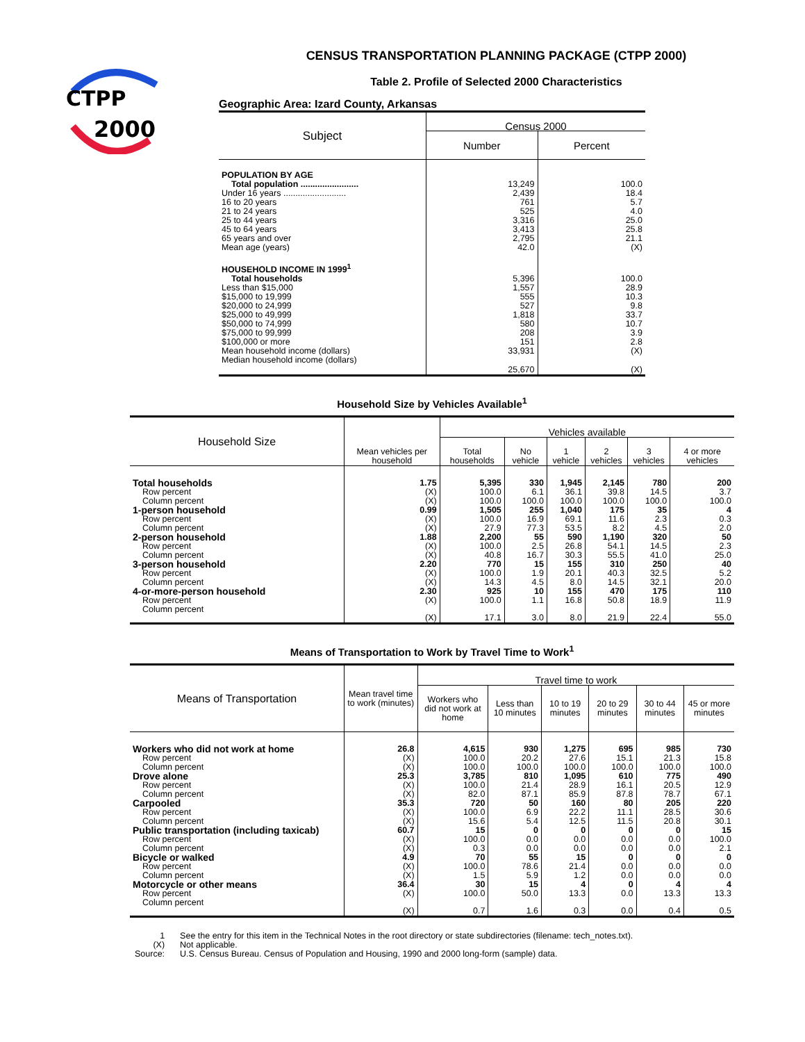CTPP
2000
CENSUS TRANSPORTATION PLANNING PACKAGE (CTPP 2000)
Table 2. Profile of Selected 2000 Characteristics
Geographic Area: Izard County, Arkansas
| Subject | Census 2000 | |
| --- | --- | --- |
| | Number | Percent |
| POPULATION BY AGE | | |
| Total population ........................ | 13,249 | 100.0 |
| Under 16 years .......................... | 2,439 | 18.4 |
| 16 to 20 years | 761 | 5.7 |
| 21 to 24 years | 525 | 4.0 |
| 25 to 44 years | 3,316 | 25.0 |
| 45 to 64 years | 3,413 | 25.8 |
| 65 years and over | 2,795 | 21.1 |
| Mean age (years) | 42.0 | (X) |
| HOUSEHOLD INCOME IN 1999<sup>1</sup> | | |
| Total households | 5,396 | 100.0 |
| Less than $15,000 | 1,557 | 28.9 |
| $15,000 to 19,999 | 555 | 10.3 |
| $20,000 to 24,999 | 527 | 9.8 |
| $25,000 to 49,999 | 1,818 | 33.7 |
| $50,000 to 74,999 | 580 | 10.7 |
| $75,000 to 99,999 | 208 | 3.9 |
| $100,000 or more | 151 | 2.8 |
| Mean household income (dollars) | 33,931 | (X) |
| Median household income (dollars) | 25,670 | (X) |
Household Size by Vehicles Available<sup>1</sup>
| Household Size | Mean vehicles per household | Vehicles available | | | | | |
| --- | --- | --- | --- | --- | --- | --- | --- |
| | | Total households | No vehicle | 1 vehicle | 2 vehicles | 3 vehicles | 4 or more vehicles |
| Total households | 1.75 | 5,395 | 330 | 1,945 | 2,145 | 780 | 200 |
| Row percent | (X) | 100.0 | 6.1 | 36.1 | 39.8 | 14.5 | 3.7 |
| Column percent | (X) | 100.0 | 100.0 | 100.0 | 100.0 | 100.0 | 100.0 |
| 1-person household | 0.99 | 1,505 | 255 | 1,040 | 175 | 35 | 4 |
| Row percent | (X) | 100.0 | 16.9 | 69.1 | 11.6 | 2.3 | 0.3 |
| Column percent | (X) | 27.9 | 77.3 | 53.5 | 8.2 | 4.5 | 2.0 |
| 2-person household | 1.88 | 2,200 | 55 | 590 | 1,190 | 320 | 50 |
| Row percent | (X) | 100.0 | 2.5 | 26.8 | 54.1 | 14.5 | 2.3 |
| Column percent | (X) | 40.8 | 16.7 | 30.3 | 55.5 | 41.0 | 25.0 |
| 3-person household | 2.20 | 770 | 15 | 155 | 310 | 250 | 40 |
| Row percent | (X) | 100.0 | 1.9 | 20.1 | 40.3 | 32.5 | 5.2 |
| Column percent | (X) | 14.3 | 4.5 | 8.0 | 14.5 | 32.1 | 20.0 |
| 4-or-more-person household | 2.30 | 925 | 10 | 155 | 470 | 175 | 110 |
| Row percent | (X) | 100.0 | 1.1 | 16.8 | 50.8 | 18.9 | 11.9 |
| Column percent | (X) | 17.1 | 3.0 | 8.0 | 21.9 | 22.4 | 55.0 |
Means of Transportation to Work by Travel Time to Work<sup>1</sup>
| Means of Transportation | Mean travel time to work (minutes) | Travel time to work | | | | | |
| --- | --- | --- | --- | --- | --- | --- | --- |
| | | Workers who did not work at home | Less than 10 minutes | 10 to 19 minutes | 20 to 29 minutes | 30 to 44 minutes | 45 or more minutes |
| Workers who did not work at home | 26.8 | 4,615 | 930 | 1,275 | 695 | 985 | 730 |
| Row percent | (X) | 100.0 | 20.2 | 27.6 | 15.1 | 21.3 | 15.8 |
| Column percent | (X) | 100.0 | 100.0 | 100.0 | 100.0 | 100.0 | 100.0 |
| Drove alone | 25.3 | 3,785 | 810 | 1,095 | 610 | 775 | 490 |
| Row percent | (X) | 100.0 | 21.4 | 28.9 | 16.1 | 20.5 | 12.9 |
| Column percent | (X) | 82.0 | 87.1 | 85.9 | 87.8 | 78.7 | 67.1 |
| Carpooled | 35.3 | 720 | 50 | 160 | 80 | 205 | 220 |
| Row percent | (X) | 100.0 | 6.9 | 22.2 | 11.1 | 28.5 | 30.6 |
| Column percent | (X) | 15.6 | 5.4 | 12.5 | 11.5 | 20.8 | 30.1 |
| Public transportation (including taxicab) | 60.7 | 15 | 0 | 0 | 0 | 0 | 15 |
| Row percent | (X) | 100.0 | 0.0 | 0.0 | 0.0 | 0.0 | 100.0 |
| Column percent | (X) | 0.3 | 0.0 | 0.0 | 0.0 | 0.0 | 2.1 |
| Bicycle or walked | 4.9 | 70 | 55 | 15 | 0 | 0 | 0 |
| Row percent | (X) | 100.0 | 78.6 | 21.4 | 0.0 | 0.0 | 0.0 |
| Column percent | (X) | 1.5 | 5.9 | 1.2 | 0.0 | 0.0 | 0.0 |
| Motorcycle or other means | 36.4 | 30 | 15 | 4 | 0 | 4 | 4 |
| Row percent | (X) | 100.0 | 50.0 | 13.3 | 0.0 | 13.3 | 13.3 |
| Column percent | (X) | 0.7 | 1.6 | 0.3 | 0.0 | 0.4 | 0.5 |
| 1 | See the entry for this item in the Technical Notes in the root directory or state subdirectories (filename: tech_notes.txt). |
| (X) | Not applicable. |
| Source: | U.S. Census Bureau. Census of Population and Housing, 1990 and 2000 long-form (sample) data. |